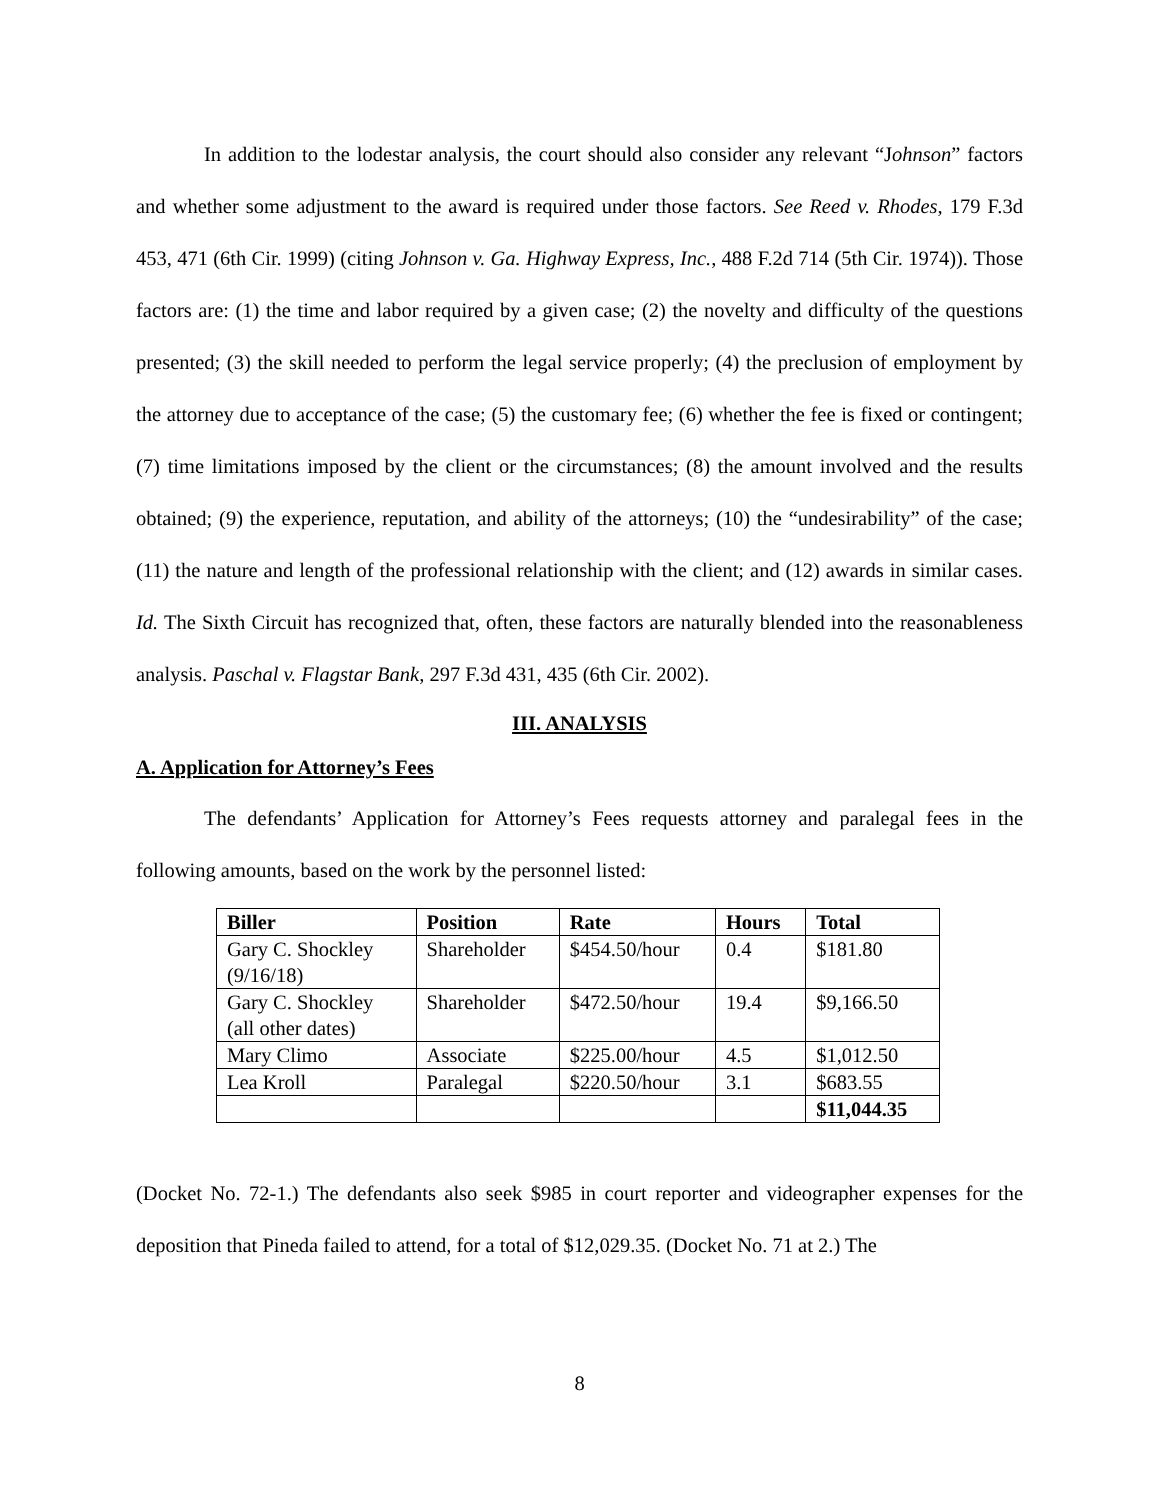In addition to the lodestar analysis, the court should also consider any relevant “Johnson” factors and whether some adjustment to the award is required under those factors. See Reed v. Rhodes, 179 F.3d 453, 471 (6th Cir. 1999) (citing Johnson v. Ga. Highway Express, Inc., 488 F.2d 714 (5th Cir. 1974)). Those factors are: (1) the time and labor required by a given case; (2) the novelty and difficulty of the questions presented; (3) the skill needed to perform the legal service properly; (4) the preclusion of employment by the attorney due to acceptance of the case; (5) the customary fee; (6) whether the fee is fixed or contingent; (7) time limitations imposed by the client or the circumstances; (8) the amount involved and the results obtained; (9) the experience, reputation, and ability of the attorneys; (10) the “undesirability” of the case; (11) the nature and length of the professional relationship with the client; and (12) awards in similar cases. Id. The Sixth Circuit has recognized that, often, these factors are naturally blended into the reasonableness analysis. Paschal v. Flagstar Bank, 297 F.3d 431, 435 (6th Cir. 2002).
III. ANALYSIS
A. Application for Attorney’s Fees
The defendants’ Application for Attorney’s Fees requests attorney and paralegal fees in the following amounts, based on the work by the personnel listed:
| Biller | Position | Rate | Hours | Total |
| --- | --- | --- | --- | --- |
| Gary C. Shockley (9/16/18) | Shareholder | $454.50/hour | 0.4 | $181.80 |
| Gary C. Shockley (all other dates) | Shareholder | $472.50/hour | 19.4 | $9,166.50 |
| Mary Climo | Associate | $225.00/hour | 4.5 | $1,012.50 |
| Lea Kroll | Paralegal | $220.50/hour | 3.1 | $683.55 |
| | | | | $11,044.35 |
(Docket No. 72-1.) The defendants also seek $985 in court reporter and videographer expenses for the deposition that Pineda failed to attend, for a total of $12,029.35. (Docket No. 71 at 2.) The
8